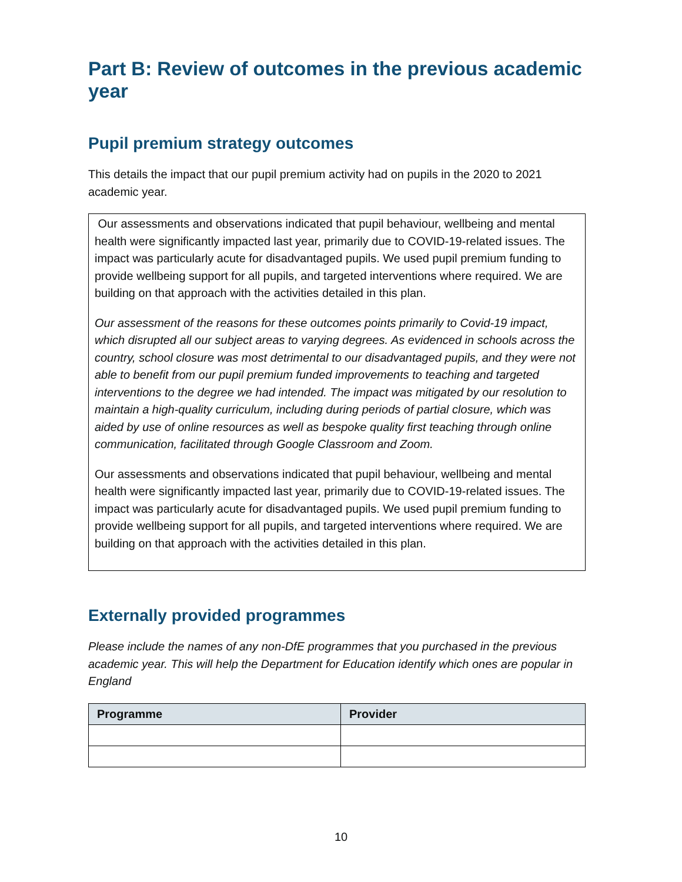Part B: Review of outcomes in the previous academic year
Pupil premium strategy outcomes
This details the impact that our pupil premium activity had on pupils in the 2020 to 2021 academic year.
Our assessments and observations indicated that pupil behaviour, wellbeing and mental health were significantly impacted last year, primarily due to COVID-19-related issues. The impact was particularly acute for disadvantaged pupils. We used pupil premium funding to provide wellbeing support for all pupils, and targeted interventions where required. We are building on that approach with the activities detailed in this plan.
Our assessment of the reasons for these outcomes points primarily to Covid-19 impact, which disrupted all our subject areas to varying degrees. As evidenced in schools across the country, school closure was most detrimental to our disadvantaged pupils, and they were not able to benefit from our pupil premium funded improvements to teaching and targeted interventions to the degree we had intended. The impact was mitigated by our resolution to maintain a high-quality curriculum, including during periods of partial closure, which was aided by use of online resources as well as bespoke quality first teaching through online communication, facilitated through Google Classroom and Zoom.
Our assessments and observations indicated that pupil behaviour, wellbeing and mental health were significantly impacted last year, primarily due to COVID-19-related issues. The impact was particularly acute for disadvantaged pupils. We used pupil premium funding to provide wellbeing support for all pupils, and targeted interventions where required. We are building on that approach with the activities detailed in this plan.
Externally provided programmes
Please include the names of any non-DfE programmes that you purchased in the previous academic year. This will help the Department for Education identify which ones are popular in England
| Programme | Provider |
| --- | --- |
10